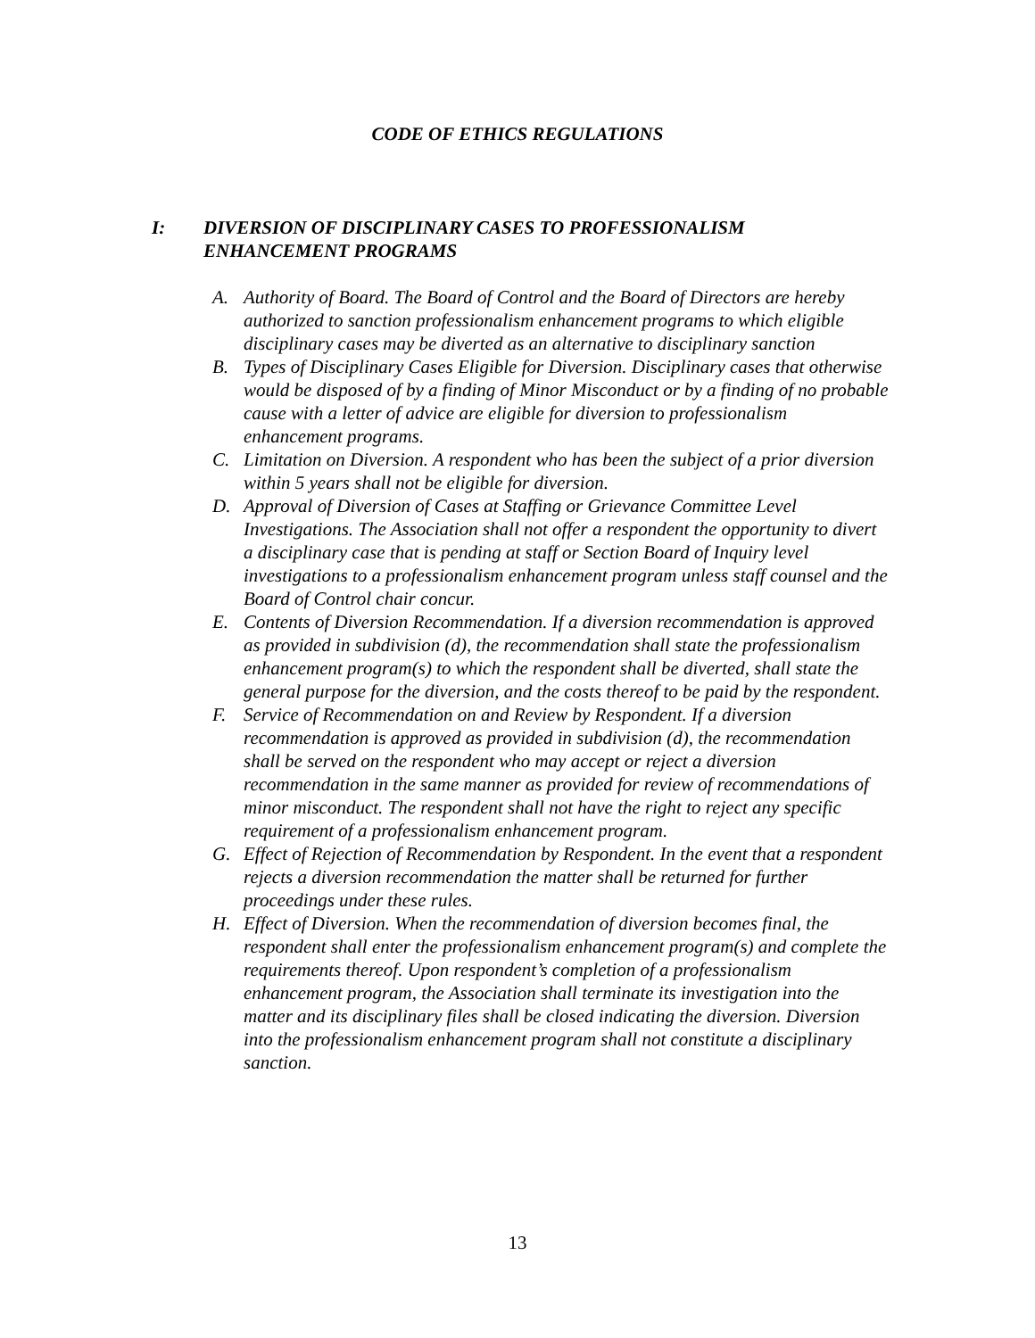CODE OF ETHICS REGULATIONS
I: DIVERSION OF DISCIPLINARY CASES TO PROFESSIONALISM ENHANCEMENT PROGRAMS
A. Authority of Board. The Board of Control and the Board of Directors are hereby authorized to sanction professionalism enhancement programs to which eligible disciplinary cases may be diverted as an alternative to disciplinary sanction
B. Types of Disciplinary Cases Eligible for Diversion. Disciplinary cases that otherwise would be disposed of by a finding of Minor Misconduct or by a finding of no probable cause with a letter of advice are eligible for diversion to professionalism enhancement programs.
C. Limitation on Diversion. A respondent who has been the subject of a prior diversion within 5 years shall not be eligible for diversion.
D. Approval of Diversion of Cases at Staffing or Grievance Committee Level Investigations. The Association shall not offer a respondent the opportunity to divert a disciplinary case that is pending at staff or Section Board of Inquiry level investigations to a professionalism enhancement program unless staff counsel and the Board of Control chair concur.
E. Contents of Diversion Recommendation. If a diversion recommendation is approved as provided in subdivision (d), the recommendation shall state the professionalism enhancement program(s) to which the respondent shall be diverted, shall state the general purpose for the diversion, and the costs thereof to be paid by the respondent.
F. Service of Recommendation on and Review by Respondent. If a diversion recommendation is approved as provided in subdivision (d), the recommendation shall be served on the respondent who may accept or reject a diversion recommendation in the same manner as provided for review of recommendations of minor misconduct. The respondent shall not have the right to reject any specific requirement of a professionalism enhancement program.
G. Effect of Rejection of Recommendation by Respondent. In the event that a respondent rejects a diversion recommendation the matter shall be returned for further proceedings under these rules.
H. Effect of Diversion. When the recommendation of diversion becomes final, the respondent shall enter the professionalism enhancement program(s) and complete the requirements thereof. Upon respondent’s completion of a professionalism enhancement program, the Association shall terminate its investigation into the matter and its disciplinary files shall be closed indicating the diversion. Diversion into the professionalism enhancement program shall not constitute a disciplinary sanction.
13